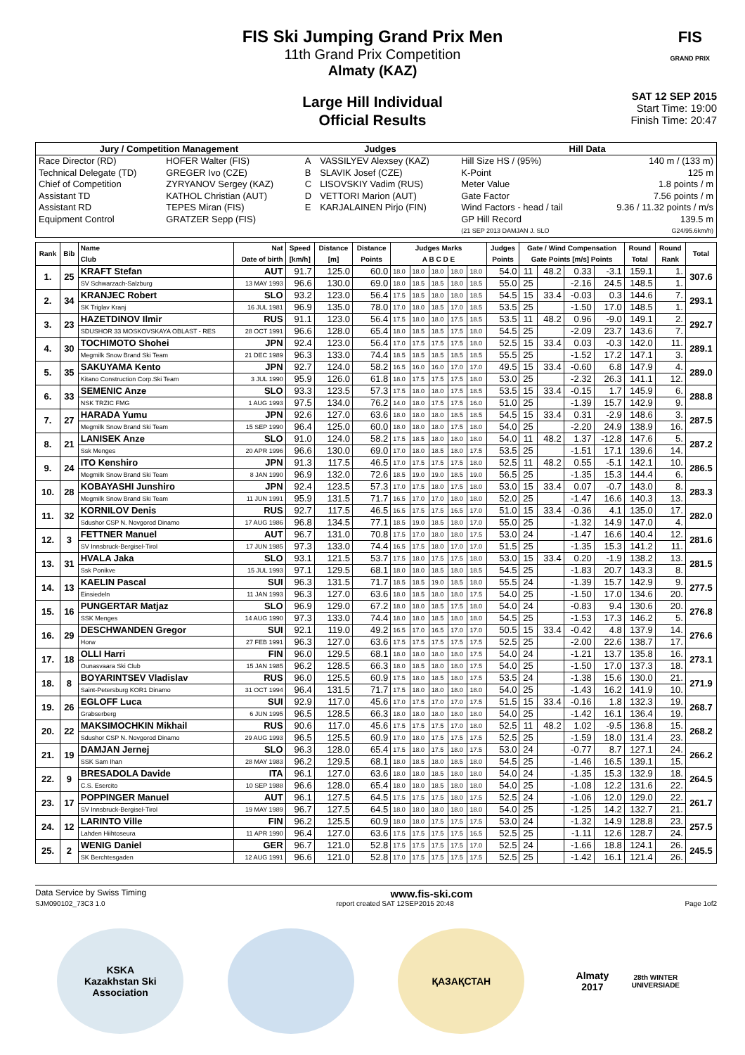FIS Ski Jumping Grand Prix Men
11th Grand Prix Competition
Almaty (KAZ)
Large Hill Individual
Official Results
FIS
GRAND PRIX
SAT 12 SEP 2015
Start Time: 19:00
Finish Time: 20:47
| Jury / Competition Management | | Judges | | Hill Data | |
| --- | --- | --- | --- | --- | --- |
| Race Director (RD) | HOFER Walter (FIS) | A | VASSILYEV Alexsey (KAZ) | Hill Size HS / (95%) | 140 m / (133 m) |
| Technical Delegate (TD) | GREGER Ivo (CZE) | B | SLAVIK Josef (CZE) | K-Point | 125 m |
| Chief of Competition | ZYRYANOV Sergey (KAZ) | C | LISOVSKIY Vadim (RUS) | Meter Value | 1.8 points / m |
| Assistant TD | KATHOL Christian (AUT) | D | VETTORI Marion (AUT) | Gate Factor | 7.56 points / m |
| Assistant RD | TEPES Miran (FIS) | E | KARJALAINEN Pirjo (FIN) | Wind Factors - head / tail | 9.36 / 11.32 points / m/s |
| Equipment Control | GRATZER Sepp (FIS) | | | GP Hill Record | 139.5 m |
| | | | | (21 SEP 2013 DAMJAN J. SLO | G24/95.6km/h) |
| Rank | Bib | Name Club | Nat Date of birth | Speed [km/h] | Distance [m] | Distance Points | Judges Marks A B C D E | | | | | Judges Points | Gate / Wind Compensation Gate Points [m/s] Points | | | | Round Total | Round Rank | Total |
| --- | --- | --- | --- | --- | --- | --- | --- | --- | --- | --- | --- | --- | --- | --- | --- | --- | --- | --- | --- |
| 1. | 25 | KRAFT Stefan | AUT | 91.7 | 125.0 | 60.0 | 18.0 | 18.0 | 18.0 | 18.0 | 18.0 | 54.0 | 11 | 48.2 | 0.33 | -3.1 | 159.1 | 1. | 307.6 |
| | | SV Schwarzach-Salzburg | 13 MAY 1993 | 96.6 | 130.0 | 69.0 | 18.0 | 18.5 | 18.5 | 18.0 | 18.5 | 55.0 | 25 | | -2.16 | 24.5 | 148.5 | 1. | |
| 2. | 34 | KRANJEC Robert | SLO | 93.2 | 123.0 | 56.4 | 17.5 | 18.5 | 18.0 | 18.0 | 18.5 | 54.5 | 15 | 33.4 | -0.03 | 0.3 | 144.6 | 7. | 293.1 |
| | | SK Triglav Kranj | 16 JUL 1981 | 96.9 | 135.0 | 78.0 | 17.0 | 18.0 | 18.5 | 17.0 | 18.5 | 53.5 | 25 | | -1.50 | 17.0 | 148.5 | 1. | |
| 3. | 23 | HAZETDINOV Ilmir | RUS | 91.1 | 123.0 | 56.4 | 17.5 | 18.0 | 18.0 | 17.5 | 18.5 | 53.5 | 11 | 48.2 | 0.96 | -9.0 | 149.1 | 2. | 292.7 |
| | | SDUSHOR 33 MOSKOVSKAYA OBLAST - RES | 28 OCT 1991 | 96.6 | 128.0 | 65.4 | 18.0 | 18.5 | 18.5 | 17.5 | 18.0 | 54.5 | 25 | | -2.09 | 23.7 | 143.6 | 7. | |
| 4. | 30 | TOCHIMOTO Shohei | JPN | 92.4 | 123.0 | 56.4 | 17.0 | 17.5 | 17.5 | 17.5 | 18.0 | 52.5 | 15 | 33.4 | 0.03 | -0.3 | 142.0 | 11. | 289.1 |
| | | Megmilk Snow Brand Ski Team | 21 DEC 1989 | 96.3 | 133.0 | 74.4 | 18.5 | 18.5 | 18.5 | 18.5 | 18.5 | 55.5 | 25 | | -1.52 | 17.2 | 147.1 | 3. | |
| 5. | 35 | SAKUYAMA Kento | JPN | 92.7 | 124.0 | 58.2 | 16.5 | 16.0 | 16.0 | 17.0 | 17.0 | 49.5 | 15 | 33.4 | -0.60 | 6.8 | 147.9 | 4. | 289.0 |
| | | Kitano Construction Corp.Ski Team | 3 JUL 1990 | 95.9 | 126.0 | 61.8 | 18.0 | 17.5 | 17.5 | 17.5 | 18.0 | 53.0 | 25 | | -2.32 | 26.3 | 141.1 | 12. | |
| 6. | 33 | SEMENIC Anze | SLO | 93.3 | 123.5 | 57.3 | 17.5 | 18.0 | 18.0 | 17.5 | 18.5 | 53.5 | 15 | 33.4 | -0.15 | 1.7 | 145.9 | 6. | 288.8 |
| | | NSK TRZIC FMG | 1 AUG 1993 | 97.5 | 134.0 | 76.2 | 14.0 | 18.0 | 17.5 | 17.5 | 16.0 | 51.0 | 25 | | -1.39 | 15.7 | 142.9 | 9. | |
| 7. | 27 | HARADA Yumu | JPN | 92.6 | 127.0 | 63.6 | 18.0 | 18.0 | 18.0 | 18.5 | 18.5 | 54.5 | 15 | 33.4 | 0.31 | -2.9 | 148.6 | 3. | 287.5 |
| | | Megmilk Snow Brand Ski Team | 15 SEP 1990 | 96.4 | 125.0 | 60.0 | 18.0 | 18.0 | 18.0 | 17.5 | 18.0 | 54.0 | 25 | | -2.20 | 24.9 | 138.9 | 16. | |
| 8. | 21 | LANISEK Anze | SLO | 91.0 | 124.0 | 58.2 | 17.5 | 18.5 | 18.0 | 18.0 | 18.0 | 54.0 | 11 | 48.2 | 1.37 | -12.8 | 147.6 | 5. | 287.2 |
| | | Ssk Menges | 20 APR 1996 | 96.6 | 130.0 | 69.0 | 17.0 | 18.0 | 18.5 | 18.0 | 17.5 | 53.5 | 25 | | -1.51 | 17.1 | 139.6 | 14. | |
| 9. | 24 | ITO Kenshiro | JPN | 91.3 | 117.5 | 46.5 | 17.0 | 17.5 | 17.5 | 17.5 | 18.0 | 52.5 | 11 | 48.2 | 0.55 | -5.1 | 142.1 | 10. | 286.5 |
| | | Megmilk Snow Brand Ski Team | 8 JAN 1990 | 96.9 | 132.0 | 72.6 | 18.5 | 19.0 | 19.0 | 18.5 | 19.0 | 56.5 | 25 | | -1.35 | 15.3 | 144.4 | 6. | |
| 10. | 28 | KOBAYASHI Junshiro | JPN | 92.4 | 123.5 | 57.3 | 17.0 | 17.5 | 18.0 | 17.5 | 18.0 | 53.0 | 15 | 33.4 | 0.07 | -0.7 | 143.0 | 8. | 283.3 |
| | | Megmilk Snow Brand Ski Team | 11 JUN 1991 | 95.9 | 131.5 | 71.7 | 16.5 | 17.0 | 17.0 | 18.0 | 18.0 | 52.0 | 25 | | -1.47 | 16.6 | 140.3 | 13. | |
| 11. | 32 | KORNILOV Denis | RUS | 92.7 | 117.5 | 46.5 | 16.5 | 17.5 | 17.5 | 16.5 | 17.0 | 51.0 | 15 | 33.4 | -0.36 | 4.1 | 135.0 | 17. | 282.0 |
| | | Sdushor CSP N. Novgorod Dinamo | 17 AUG 1986 | 96.8 | 134.5 | 77.1 | 18.5 | 19.0 | 18.5 | 18.0 | 17.0 | 55.0 | 25 | | -1.32 | 14.9 | 147.0 | 4. | |
| 12. | 3 | FETTNER Manuel | AUT | 96.7 | 131.0 | 70.8 | 17.5 | 17.0 | 18.0 | 18.0 | 17.5 | 53.0 | 24 | | -1.47 | 16.6 | 140.4 | 12. | 281.6 |
| | | SV Innsbruck-Bergisel-Tirol | 17 JUN 1985 | 97.3 | 133.0 | 74.4 | 16.5 | 17.5 | 18.0 | 17.0 | 17.0 | 51.5 | 25 | | -1.35 | 15.3 | 141.2 | 11. | |
| 13. | 31 | HVALA Jaka | SLO | 93.1 | 121.5 | 53.7 | 17.5 | 18.0 | 17.5 | 17.5 | 18.0 | 53.0 | 15 | 33.4 | 0.20 | -1.9 | 138.2 | 13. | 281.5 |
| | | Ssk Ponikve | 15 JUL 1993 | 97.1 | 129.5 | 68.1 | 18.0 | 18.0 | 18.5 | 18.0 | 18.5 | 54.5 | 25 | | -1.83 | 20.7 | 143.3 | 8. | |
| 14. | 13 | KAELIN Pascal | SUI | 96.3 | 131.5 | 71.7 | 18.5 | 18.5 | 19.0 | 18.5 | 18.0 | 55.5 | 24 | | -1.39 | 15.7 | 142.9 | 9. | 277.5 |
| | | Einsiedeln | 11 JAN 1993 | 96.3 | 127.0 | 63.6 | 18.0 | 18.5 | 18.0 | 18.0 | 17.5 | 54.0 | 25 | | -1.50 | 17.0 | 134.6 | 20. | |
| 15. | 16 | PUNGERTAR Matjaz | SLO | 96.9 | 129.0 | 67.2 | 18.0 | 18.0 | 18.5 | 17.5 | 18.0 | 54.0 | 24 | | -0.83 | 9.4 | 130.6 | 20. | 276.8 |
| | | SSK Menges | 14 AUG 1990 | 97.3 | 133.0 | 74.4 | 18.0 | 18.0 | 18.5 | 18.0 | 18.0 | 54.5 | 25 | | -1.53 | 17.3 | 146.2 | 5. | |
| 16. | 29 | DESCHWANDEN Gregor | SUI | 92.1 | 119.0 | 49.2 | 16.5 | 17.0 | 16.5 | 17.0 | 17.0 | 50.5 | 15 | 33.4 | -0.42 | 4.8 | 137.9 | 14. | 276.6 |
| | | Horw | 27 FEB 1991 | 96.3 | 127.0 | 63.6 | 17.5 | 17.5 | 17.5 | 17.5 | 17.5 | 52.5 | 25 | | -2.00 | 22.6 | 138.7 | 17. | |
| 17. | 18 | OLLI Harri | FIN | 96.0 | 129.5 | 68.1 | 18.0 | 18.0 | 18.0 | 18.0 | 17.5 | 54.0 | 24 | | -1.21 | 13.7 | 135.8 | 16. | 273.1 |
| | | Ounasvaara Ski Club | 15 JAN 1985 | 96.2 | 128.5 | 66.3 | 18.0 | 18.5 | 18.0 | 18.0 | 17.5 | 54.0 | 25 | | -1.50 | 17.0 | 137.3 | 18. | |
| 18. | 8 | BOYARINTSEV Vladislav | RUS | 96.0 | 125.5 | 60.9 | 17.5 | 18.0 | 18.5 | 18.0 | 17.5 | 53.5 | 24 | | -1.38 | 15.6 | 130.0 | 21. | 271.9 |
| | | Saint-Petersburg KOR1 Dinamo | 31 OCT 1994 | 96.4 | 131.5 | 71.7 | 17.5 | 18.0 | 18.0 | 18.0 | 18.0 | 54.0 | 25 | | -1.43 | 16.2 | 141.9 | 10. | |
| 19. | 26 | EGLOFF Luca | SUI | 92.9 | 117.0 | 45.6 | 17.0 | 17.5 | 17.0 | 17.0 | 17.5 | 51.5 | 15 | 33.4 | -0.16 | 1.8 | 132.3 | 19. | 268.7 |
| | | Grabserberg | 6 JUN 1995 | 96.5 | 128.5 | 66.3 | 18.0 | 18.0 | 18.0 | 18.0 | 18.0 | 54.0 | 25 | | -1.42 | 16.1 | 136.4 | 19. | |
| 20. | 22 | MAKSIMOCHKIN Mikhail | RUS | 90.6 | 117.0 | 45.6 | 17.5 | 17.5 | 17.5 | 17.0 | 18.0 | 52.5 | 11 | 48.2 | 1.02 | -9.5 | 136.8 | 15. | 268.2 |
| | | Sdushor CSP N. Novgorod Dinamo | 29 AUG 1993 | 96.5 | 125.5 | 60.9 | 17.0 | 18.0 | 17.5 | 17.5 | 17.5 | 52.5 | 25 | | -1.59 | 18.0 | 131.4 | 23. | |
| 21. | 19 | DAMJAN Jernej | SLO | 96.3 | 128.0 | 65.4 | 17.5 | 18.0 | 17.5 | 18.0 | 17.5 | 53.0 | 24 | | -0.77 | 8.7 | 127.1 | 24. | 266.2 |
| | | SSK Sam Ihan | 28 MAY 1983 | 96.2 | 129.5 | 68.1 | 18.0 | 18.5 | 18.0 | 18.5 | 18.0 | 54.5 | 25 | | -1.46 | 16.5 | 139.1 | 15. | |
| 22. | 9 | BRESADOLA Davide | ITA | 96.1 | 127.0 | 63.6 | 18.0 | 18.0 | 18.5 | 18.0 | 18.0 | 54.0 | 24 | | -1.35 | 15.3 | 132.9 | 18. | 264.5 |
| | | C.S. Esercito | 10 SEP 1988 | 96.6 | 128.0 | 65.4 | 18.0 | 18.0 | 18.5 | 18.0 | 18.0 | 54.0 | 25 | | -1.08 | 12.2 | 131.6 | 22. | |
| 23. | 17 | POPPINGER Manuel | AUT | 96.1 | 127.5 | 64.5 | 17.5 | 17.5 | 17.5 | 18.0 | 17.5 | 52.5 | 24 | | -1.06 | 12.0 | 129.0 | 22. | 261.7 |
| | | SV Innsbruck-Bergisel-Tirol | 19 MAY 1989 | 96.7 | 127.5 | 64.5 | 18.0 | 18.0 | 18.0 | 18.0 | 18.0 | 54.0 | 25 | | -1.25 | 14.2 | 132.7 | 21. | |
| 24. | 12 | LARINTO Ville | FIN | 96.2 | 125.5 | 60.9 | 18.0 | 18.0 | 17.5 | 17.5 | 17.5 | 53.0 | 24 | | -1.32 | 14.9 | 128.8 | 23. | 257.5 |
| | | Lahden Hiihtoseura | 11 APR 1990 | 96.4 | 127.0 | 63.6 | 17.5 | 17.5 | 17.5 | 17.5 | 16.5 | 52.5 | 25 | | -1.11 | 12.6 | 128.7 | 24. | |
| 25. | 2 | WENIG Daniel | GER | 96.7 | 121.0 | 52.8 | 17.5 | 17.5 | 17.5 | 17.5 | 17.0 | 52.5 | 24 | | -1.66 | 18.8 | 124.1 | 26. | 245.5 |
| | | SK Berchtesgaden | 12 AUG 1991 | 96.6 | 121.0 | 52.8 | 17.0 | 17.5 | 17.5 | 17.5 | 17.5 | 52.5 | 25 | | -1.42 | 16.1 | 121.4 | 26. | |
Data Service by Swiss Timing www.fis-ski.com
SJM090102_73C3 1.0 report created SAT 12SEP2015 20:48 Page 1of2
KSKA
Kazakhstan Ski Association
ҚАЗАҚСТАН Almaty 2017
28th WINTER UNIVERSIADE